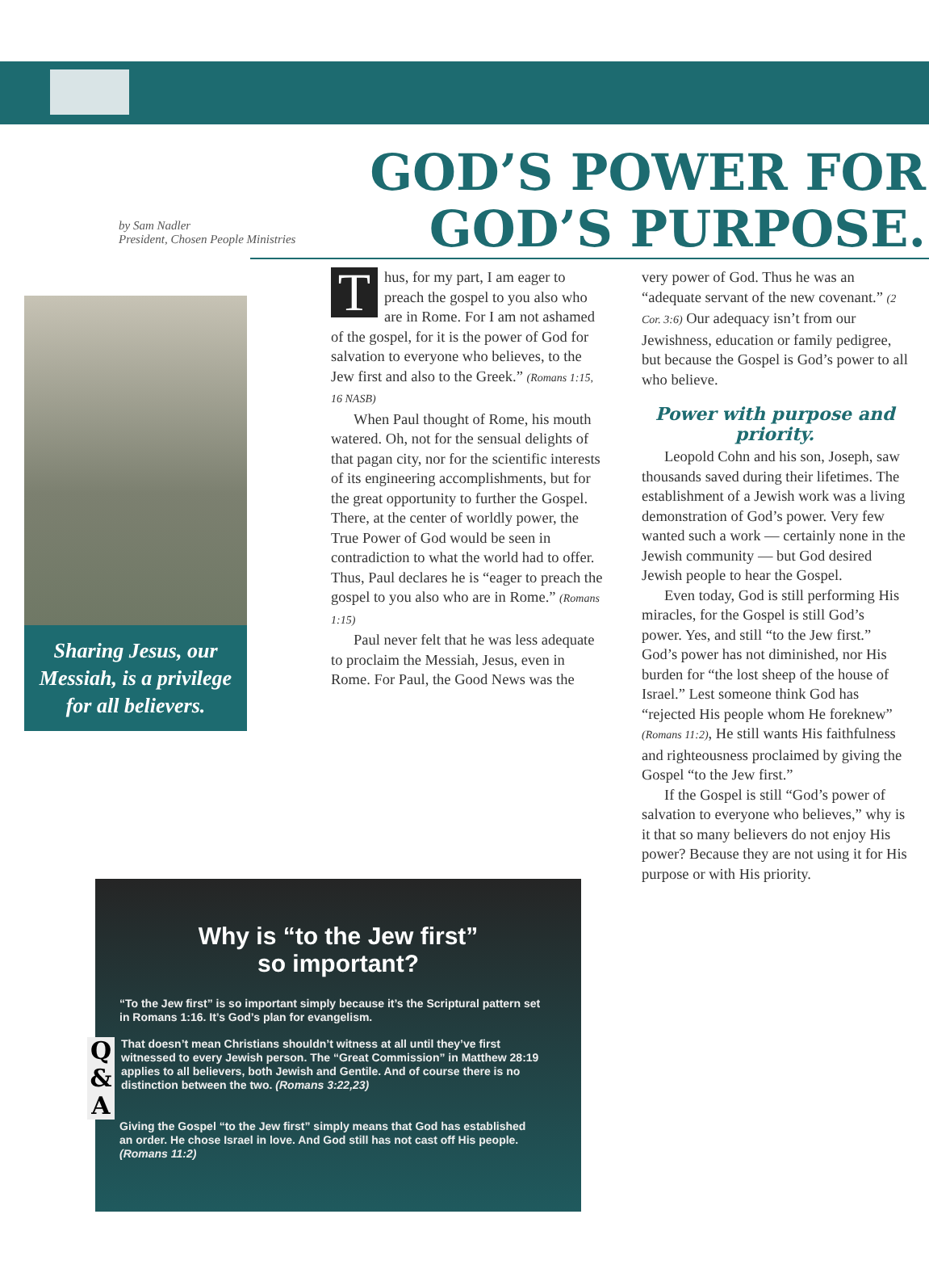by Sam Nadler
President, Chosen People Ministries
GOD’S POWER FOR GOD’S PURPOSE.
Sharing Jesus, our Messiah, is a privilege for all believers.
Thus, for my part, I am eager to preach the gospel to you also who are in Rome. For I am not ashamed of the gospel, for it is the power of God for salvation to everyone who believes, to the Jew first and also to the Greek.” (Romans 1:15, 16 NASB)
When Paul thought of Rome, his mouth watered. Oh, not for the sensual delights of that pagan city, nor for the scientific interests of its engineering accomplishments, but for the great opportunity to further the Gospel. There, at the center of worldly power, the True Power of God would be seen in contradiction to what the world had to offer. Thus, Paul declares he is “eager to preach the gospel to you also who are in Rome.” (Romans 1:15)
Paul never felt that he was less adequate to proclaim the Messiah, Jesus, even in Rome. For Paul, the Good News was the
very power of God. Thus he was an “adequate servant of the new covenant.” (2 Cor. 3:6) Our adequacy isn’t from our Jewishness, education or family pedigree, but because the Gospel is God’s power to all who believe.
Power with purpose and priority.
Leopold Cohn and his son, Joseph, saw thousands saved during their lifetimes. The establishment of a Jewish work was a living demonstration of God’s power. Very few wanted such a work — certainly none in the Jewish community — but God desired Jewish people to hear the Gospel.
Even today, God is still performing His miracles, for the Gospel is still God’s power. Yes, and still “to the Jew first.” God’s power has not diminished, nor His burden for “the lost sheep of the house of Israel.” Lest someone think God has “rejected His people whom He foreknew” (Romans 11:2), He still wants His faithfulness and righteousness proclaimed by giving the Gospel “to the Jew first.”
If the Gospel is still “God’s power of salvation to everyone who believes,” why is it that so many believers do not enjoy His power? Because they are not using it for His purpose or with His priority.
Why is “to the Jew first”
so important?
“To the Jew first” is so important simply because it’s the Scriptural pattern set in Romans 1:16. It’s God’s plan for evangelism.
Q
&
A
That doesn’t mean Christians shouldn’t witness at all until they’ve first witnessed to every Jewish person. The “Great Commission” in Matthew 28:19 applies to all believers, both Jewish and Gentile. And of course there is no distinction between the two. (Romans 3:22,23)
Giving the Gospel “to the Jew first” simply means that God has established an order. He chose Israel in love. And God still has not cast off His people. (Romans 11:2)